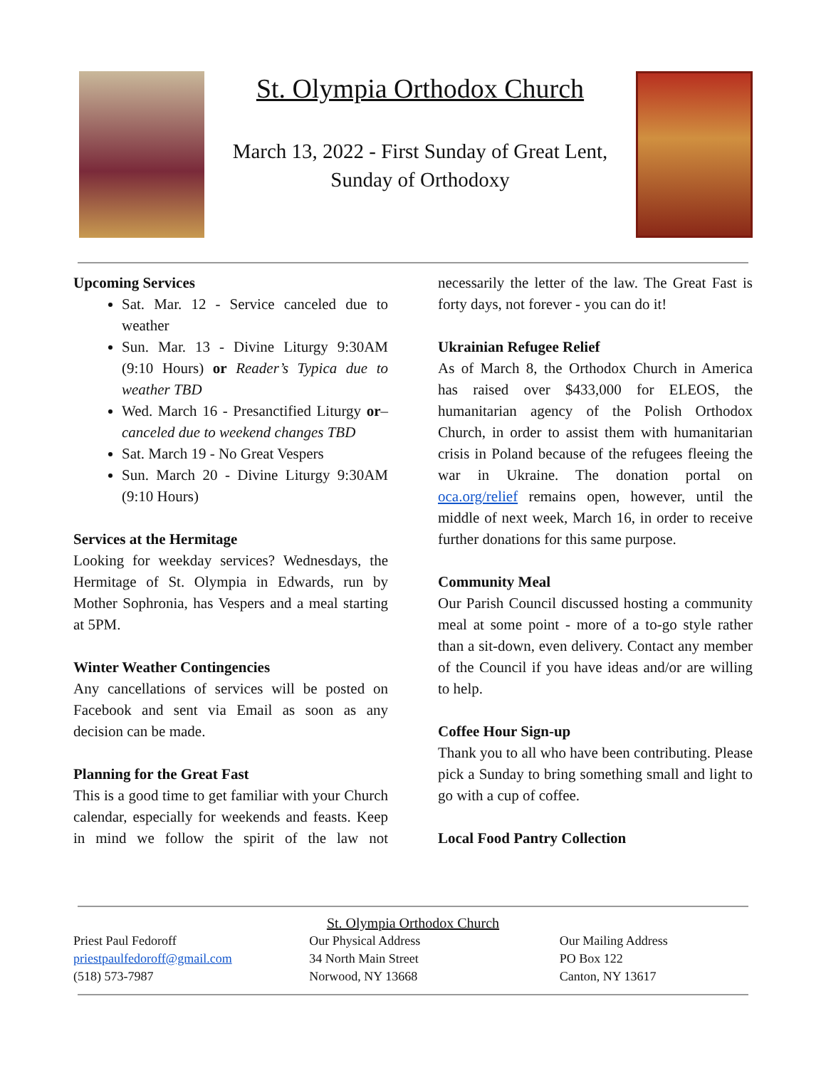St. Olympia Orthodox Church
March 13, 2022 - First Sunday of Great Lent,
Sunday of Orthodoxy
Upcoming Services
Sat. Mar. 12 - Service canceled due to weather
Sun. Mar. 13 - Divine Liturgy 9:30AM (9:10 Hours) or Reader’s Typica due to weather TBD
Wed. March 16 - Presanctified Liturgy or–canceled due to weekend changes TBD
Sat. March 19 - No Great Vespers
Sun. March 20 - Divine Liturgy 9:30AM (9:10 Hours)
Services at the Hermitage
Looking for weekday services? Wednesdays, the Hermitage of St. Olympia in Edwards, run by Mother Sophronia, has Vespers and a meal starting at 5PM.
Winter Weather Contingencies
Any cancellations of services will be posted on Facebook and sent via Email as soon as any decision can be made.
Planning for the Great Fast
This is a good time to get familiar with your Church calendar, especially for weekends and feasts. Keep in mind we follow the spirit of the law not necessarily the letter of the law. The Great Fast is forty days, not forever - you can do it!
Ukrainian Refugee Relief
As of March 8, the Orthodox Church in America has raised over $433,000 for ELEOS, the humanitarian agency of the Polish Orthodox Church, in order to assist them with humanitarian crisis in Poland because of the refugees fleeing the war in Ukraine. The donation portal on oca.org/relief remains open, however, until the middle of next week, March 16, in order to receive further donations for this same purpose.
Community Meal
Our Parish Council discussed hosting a community meal at some point - more of a to-go style rather than a sit-down, even delivery. Contact any member of the Council if you have ideas and/or are willing to help.
Coffee Hour Sign-up
Thank you to all who have been contributing. Please pick a Sunday to bring something small and light to go with a cup of coffee.
Local Food Pantry Collection
St. Olympia Orthodox Church
Priest Paul Fedoroff
priestpaulfedoroff@gmail.com
(518) 573-7987
Our Physical Address
34 North Main Street
Norwood, NY 13668
Our Mailing Address
PO Box 122
Canton, NY 13617